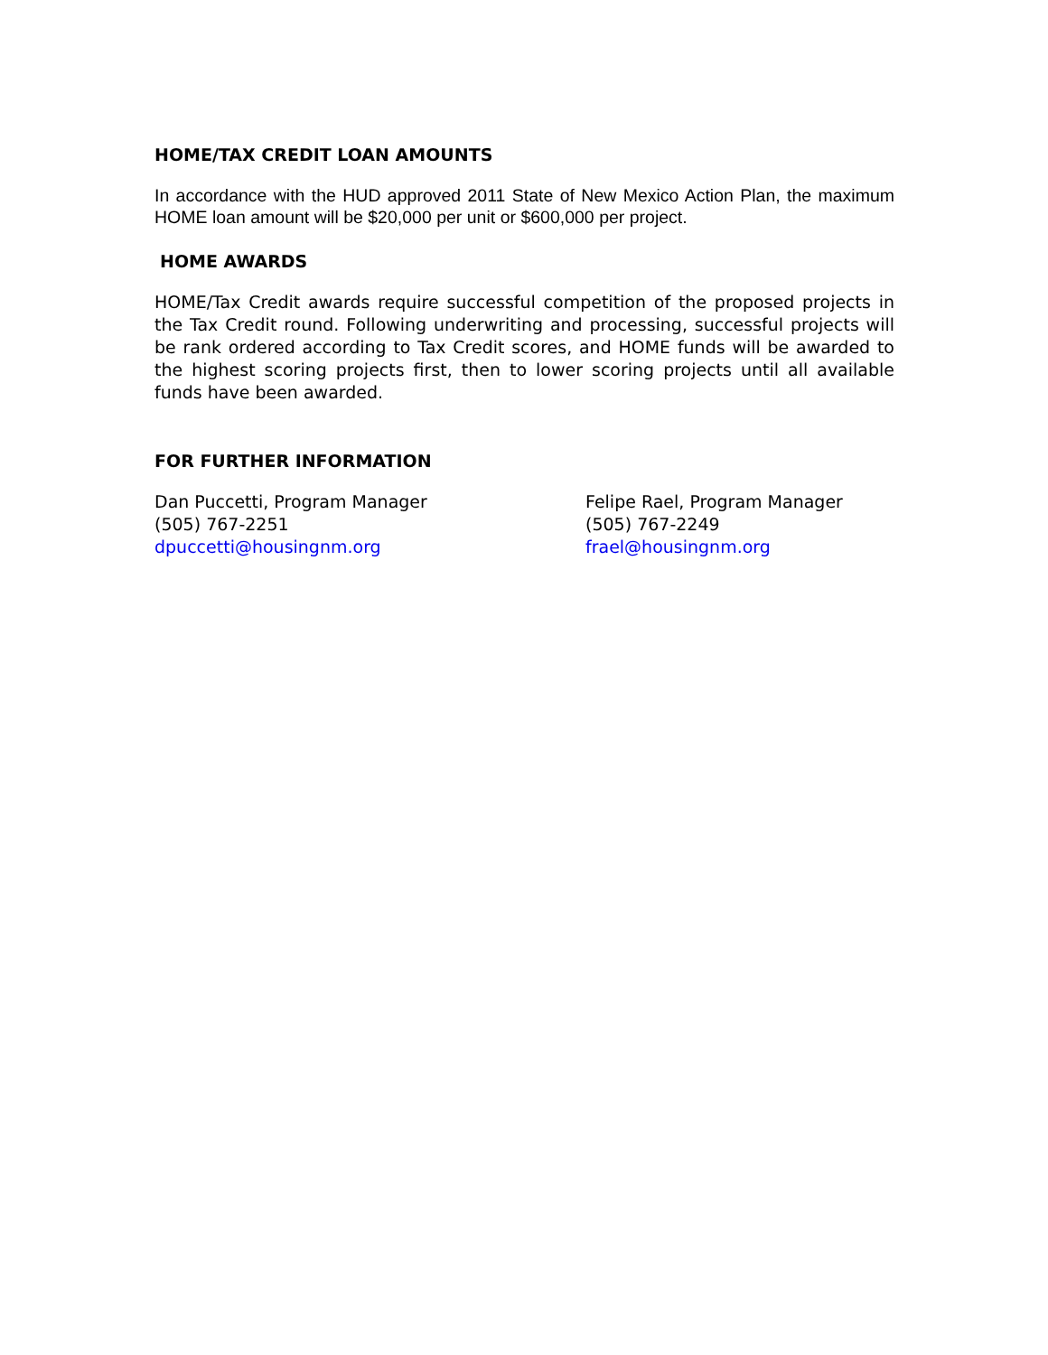HOME/TAX CREDIT LOAN AMOUNTS
In accordance with the HUD approved 2011 State of New Mexico Action Plan, the maximum HOME loan amount will be $20,000 per unit or $600,000 per project.
HOME AWARDS
HOME/Tax Credit awards require successful competition of the proposed projects in the Tax Credit round. Following underwriting and processing, successful projects will be rank ordered according to Tax Credit scores, and HOME funds will be awarded to the highest scoring projects first, then to lower scoring projects until all available funds have been awarded.
FOR FURTHER INFORMATION
Dan Puccetti, Program Manager
(505) 767-2251
dpuccetti@housingnm.org
Felipe Rael, Program Manager
(505) 767-2249
frael@housingnm.org